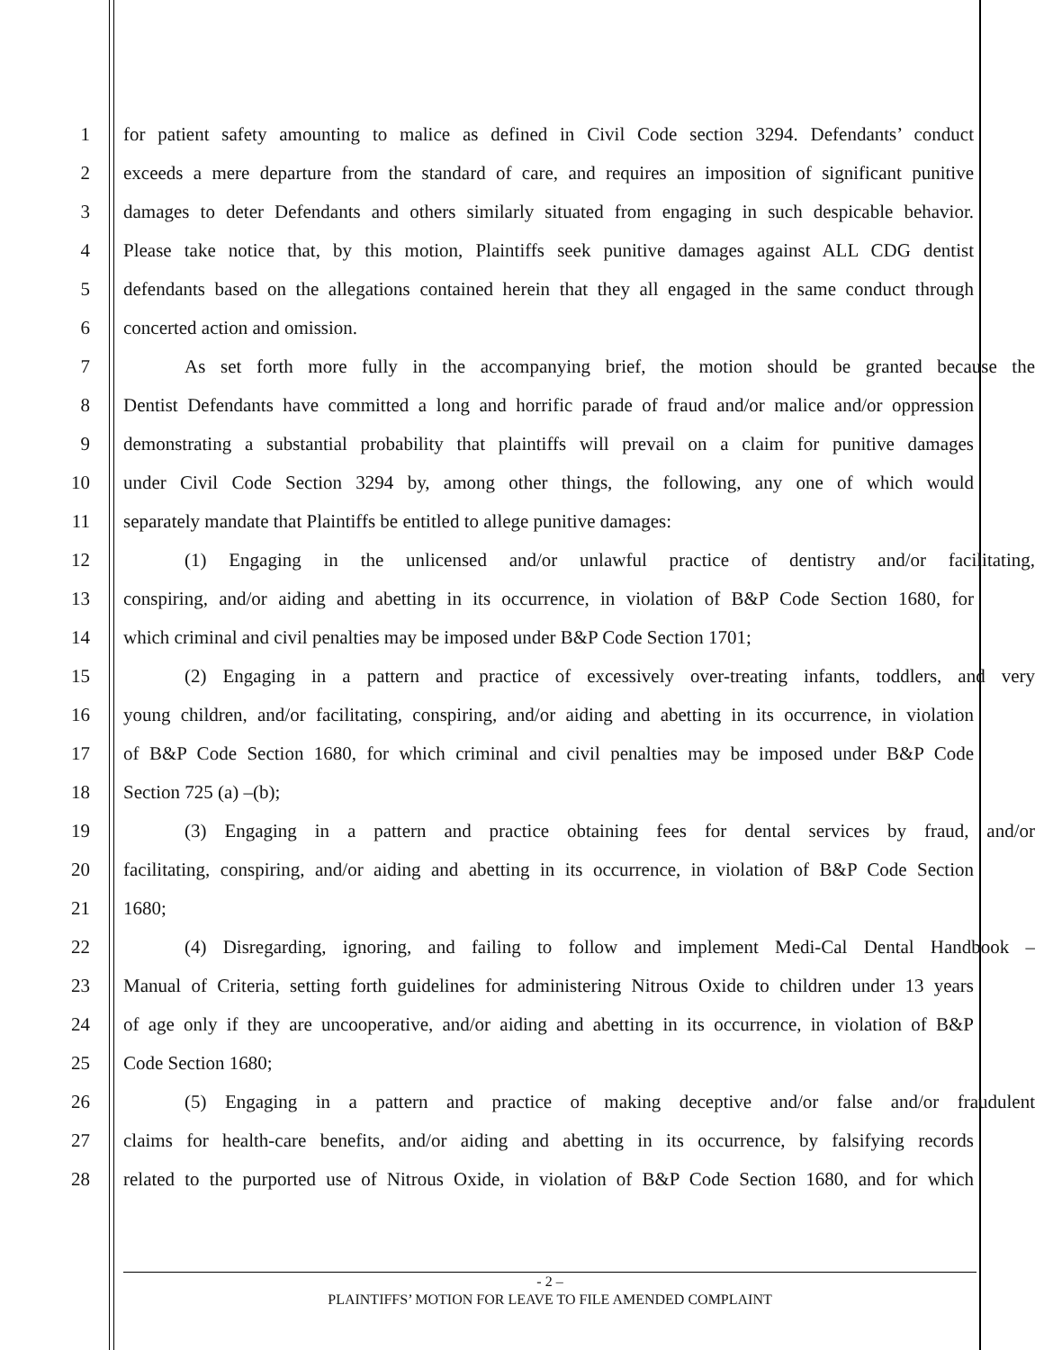1 for patient safety amounting to malice as defined in Civil Code section 3294. Defendants’ conduct
2 exceeds a mere departure from the standard of care, and requires an imposition of significant punitive
3 damages to deter Defendants and others similarly situated from engaging in such despicable behavior.
4 Please take notice that, by this motion, Plaintiffs seek punitive damages against ALL CDG dentist
5 defendants based on the allegations contained herein that they all engaged in the same conduct through
6 concerted action and omission.
7 As set forth more fully in the accompanying brief, the motion should be granted because the
8 Dentist Defendants have committed a long and horrific parade of fraud and/or malice and/or oppression
9 demonstrating a substantial probability that plaintiffs will prevail on a claim for punitive damages
10 under Civil Code Section 3294 by, among other things, the following, any one of which would
11 separately mandate that Plaintiffs be entitled to allege punitive damages:
12 (1) Engaging in the unlicensed and/or unlawful practice of dentistry and/or facilitating,
13 conspiring, and/or aiding and abetting in its occurrence, in violation of B&P Code Section 1680, for
14 which criminal and civil penalties may be imposed under B&P Code Section 1701;
15 (2) Engaging in a pattern and practice of excessively over-treating infants, toddlers, and very
16 young children, and/or facilitating, conspiring, and/or aiding and abetting in its occurrence, in violation
17 of B&P Code Section 1680, for which criminal and civil penalties may be imposed under B&P Code
18 Section 725 (a) –(b);
19 (3) Engaging in a pattern and practice obtaining fees for dental services by fraud, and/or
20 facilitating, conspiring, and/or aiding and abetting in its occurrence, in violation of B&P Code Section
21 1680;
22 (4) Disregarding, ignoring, and failing to follow and implement Medi-Cal Dental Handbook –
23 Manual of Criteria, setting forth guidelines for administering Nitrous Oxide to children under 13 years
24 of age only if they are uncooperative, and/or aiding and abetting in its occurrence, in violation of B&P
25 Code Section 1680;
26 (5) Engaging in a pattern and practice of making deceptive and/or false and/or fraudulent
27 claims for health-care benefits, and/or aiding and abetting in its occurrence, by falsifying records
28 related to the purported use of Nitrous Oxide, in violation of B&P Code Section 1680, and for which
- 2 –
PLAINTIFFS’ MOTION FOR LEAVE TO FILE AMENDED COMPLAINT